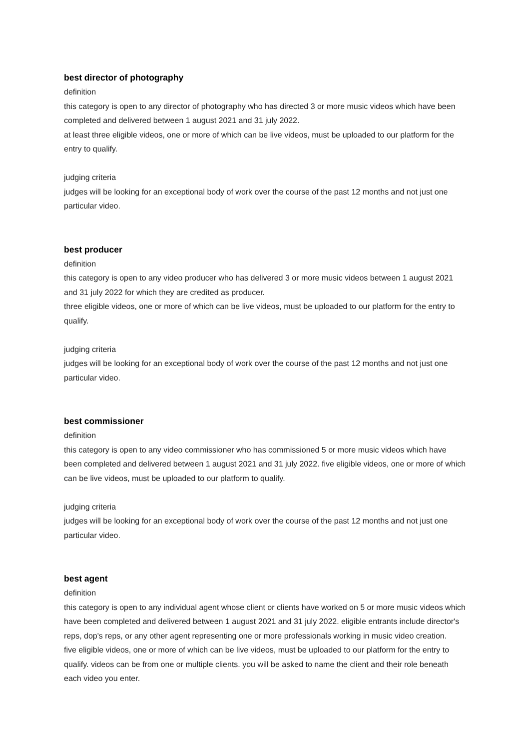best director of photography
definition
this category is open to any director of photography who has directed 3 or more music videos which have been completed and delivered between 1 august 2021 and 31 july 2022.
at least three eligible videos, one or more of which can be live videos, must be uploaded to our platform for the entry to qualify.
judging criteria
judges will be looking for an exceptional body of work over the course of the past 12 months and not just one particular video.
best producer
definition
this category is open to any video producer who has delivered 3 or more music videos between 1 august 2021 and 31 july 2022 for which they are credited as producer.
three eligible videos, one or more of which can be live videos, must be uploaded to our platform for the entry to qualify.
judging criteria
judges will be looking for an exceptional body of work over the course of the past 12 months and not just one particular video.
best commissioner
definition
this category is open to any video commissioner who has commissioned 5 or more music videos which have been completed and delivered between 1 august 2021 and 31 july 2022. five eligible videos, one or more of which can be live videos, must be uploaded to our platform to qualify.
judging criteria
judges will be looking for an exceptional body of work over the course of the past 12 months and not just one particular video.
best agent
definition
this category is open to any individual agent whose client or clients have worked on 5 or more music videos which have been completed and delivered between 1 august 2021 and 31 july 2022. eligible entrants include director's reps, dop's reps, or any other agent representing one or more professionals working in music video creation.
five eligible videos, one or more of which can be live videos, must be uploaded to our platform for the entry to qualify. videos can be from one or multiple clients. you will be asked to name the client and their role beneath each video you enter.